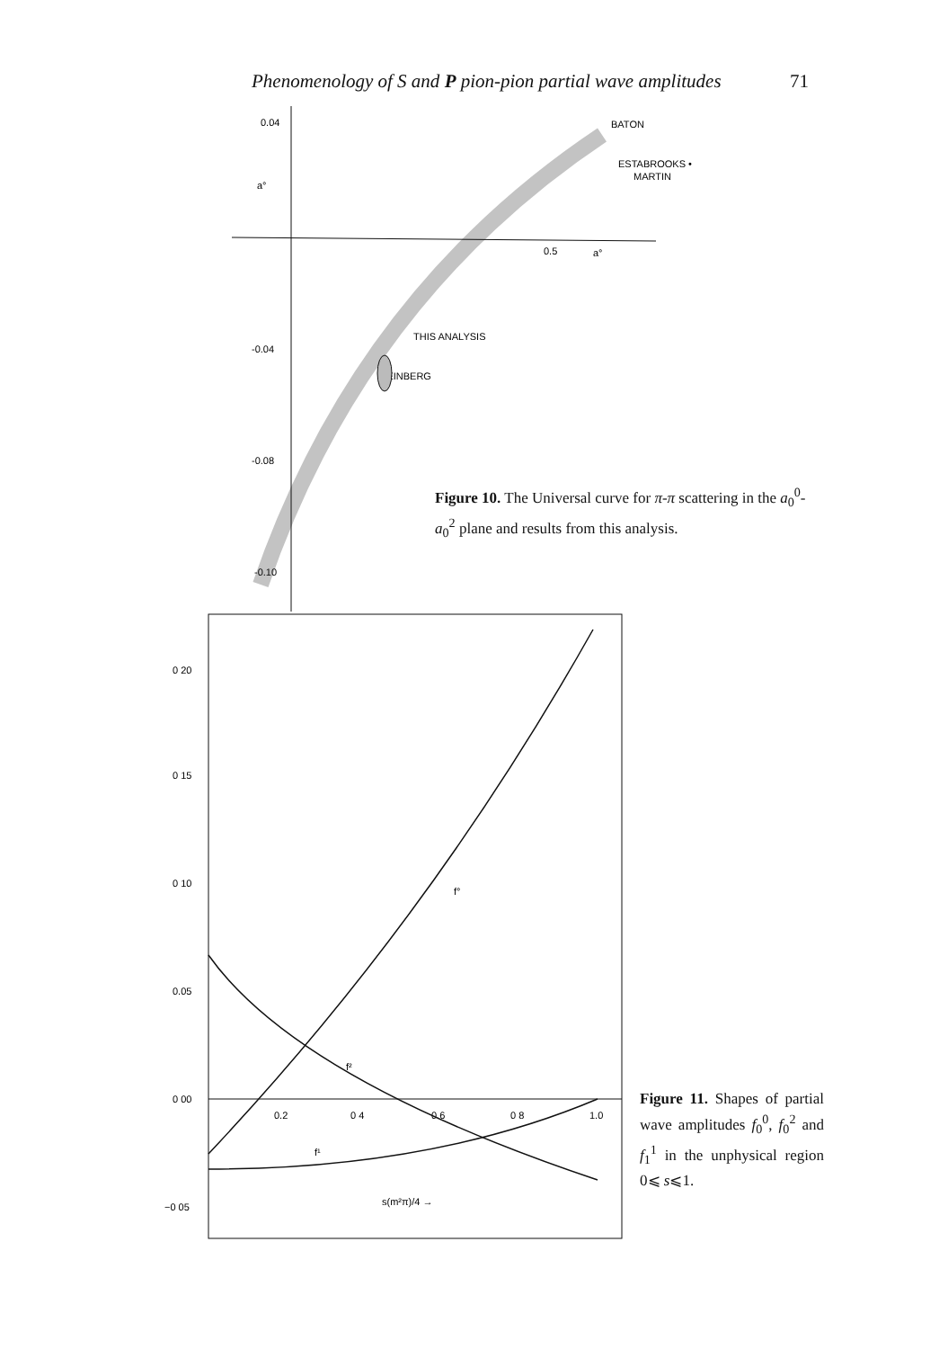Phenomenology of S and P pion-pion partial wave amplitudes 71
0.04
a°
-0.04
-0.08
-0.10
0.5
a°
BATON
ESTABROOKS •
MARTIN
THIS ANALYSIS
WEINBERG
0 20
0 15
0 10
0.05
0 00
−0 05
0.2
0 4
0.6
0 8
1.0
f°
f²
f¹
s(m²π)/4 →
Figure 10. The Universal curve for π-π scattering in the a<sub>0</sub><sup>0</sup>-a<sub>0</sub><sup>2</sup> plane and results from this analysis.
Figure 11. Shapes of partial wave amplitudes f<sub>0</sub><sup>0</sup>, f<sub>0</sub><sup>2</sup> and f<sub>1</sub><sup>1</sup> in the unphysical region 0⩽ s⩽1.